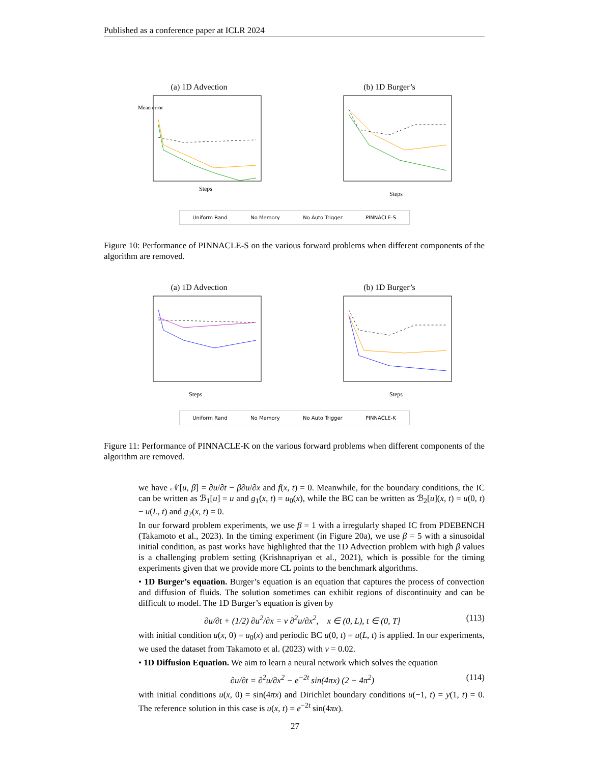Published as a conference paper at ICLR 2024
(a) 1D Advection
Steps
Mean error
(b) 1D Burger’s
Steps
Uniform Rand No Memory No Auto Trigger PINNACLE-S
Figure 10: Performance of PINNACLE-S on the various forward problems when different components of the algorithm are removed.
(a) 1D Advection
Steps
(b) 1D Burger’s
Steps
Uniform Rand No Memory No Auto Trigger PINNACLE-K
Figure 11: Performance of PINNACLE-K on the various forward problems when different components of the algorithm are removed.
we have 𝒩[u, β] = ∂u/∂t − β∂u/∂x and f(x, t) = 0. Meanwhile, for the boundary conditions, the IC can be written as ℬ<sub>1</sub>[u] = u and g<sub>1</sub>(x, t) = u<sub>0</sub>(x), while the BC can be written as ℬ<sub>2</sub>[u](x, t) = u(0, t) − u(L, t) and g<sub>2</sub>(x, t) = 0.
In our forward problem experiments, we use β = 1 with a irregularly shaped IC from PDEBENCH (Takamoto et al., 2023). In the timing experiment (in Figure 20a), we use β = 5 with a sinusoidal initial condition, as past works have highlighted that the 1D Advection problem with high β values is a challenging problem setting (Krishnapriyan et al., 2021), which is possible for the timing experiments given that we provide more CL points to the benchmark algorithms.
• 1D Burger’s equation. Burger’s equation is an equation that captures the process of convection and diffusion of fluids. The solution sometimes can exhibit regions of discontinuity and can be difficult to model. The 1D Burger’s equation is given by
∂u/∂t + (1/2) ∂u<sup>2</sup>/∂x = ν ∂<sup>2</sup>u/∂x<sup>2</sup>, x ∈ (0, L), t ∈ (0, T] (113)
with initial condition u(x, 0) = u<sub>0</sub>(x) and periodic BC u(0, t) = u(L, t) is applied. In our experiments, we used the dataset from Takamoto et al. (2023) with ν = 0.02.
• 1D Diffusion Equation. We aim to learn a neural network which solves the equation
∂u/∂t = ∂<sup>2</sup>u/∂x<sup>2</sup> − e<sup>−2t</sup> sin(4πx) (2 − 4π<sup>2</sup>) (114)
with initial conditions u(x, 0) = sin(4πx) and Dirichlet boundary conditions u(−1, t) = y(1, t) = 0. The reference solution in this case is u(x, t) = e<sup>−2t</sup> sin(4πx).
27